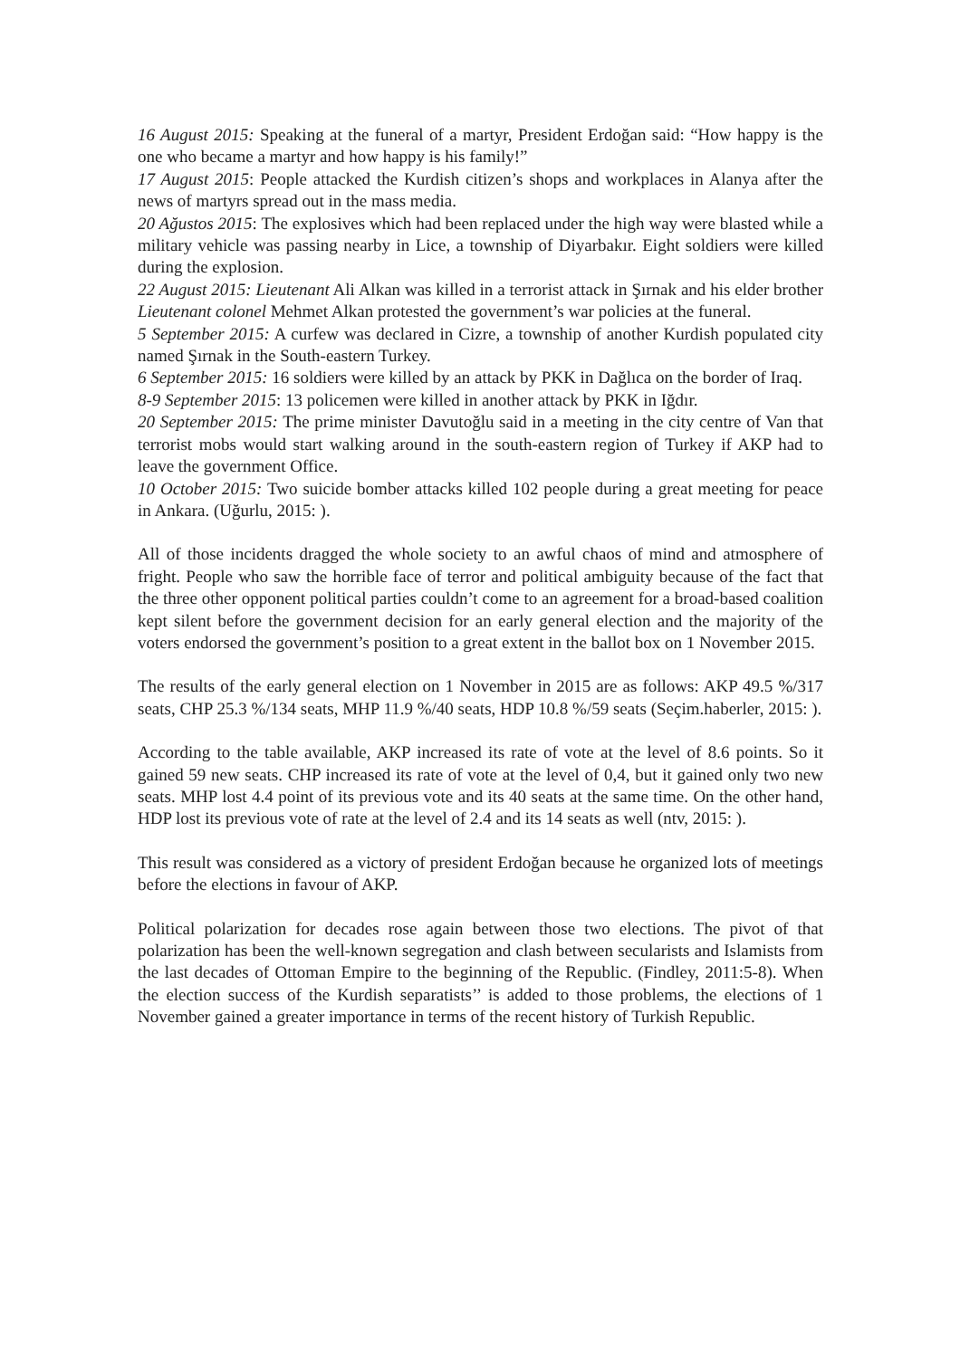16 August 2015: Speaking at the funeral of a martyr, President Erdoğan said: “How happy is the one who became a martyr and how happy is his family!”
17 August 2015: People attacked the Kurdish citizen’s shops and workplaces in Alanya after the news of martyrs spread out in the mass media.
20 Ağustos 2015: The explosives which had been replaced under the high way were blasted while a military vehicle was passing nearby in Lice, a township of Diyarbakır. Eight soldiers were killed during the explosion.
22 August 2015: Lieutenant Ali Alkan was killed in a terrorist attack in Şırnak and his elder brother Lieutenant colonel Mehmet Alkan protested the government’s war policies at the funeral.
5 September 2015: A curfew was declared in Cizre, a township of another Kurdish populated city named Şırnak in the South-eastern Turkey.
6 September 2015: 16 soldiers were killed by an attack by PKK in Dağlıca on the border of Iraq.
8-9 September 2015: 13 policemen were killed in another attack by PKK in Iğdır.
20 September 2015: The prime minister Davutoğlu said in a meeting in the city centre of Van that terrorist mobs would start walking around in the south-eastern region of Turkey if AKP had to leave the government Office.
10 October 2015: Two suicide bomber attacks killed 102 people during a great meeting for peace in Ankara. (Uğurlu, 2015: ).
All of those incidents dragged the whole society to an awful chaos of mind and atmosphere of fright. People who saw the horrible face of terror and political ambiguity because of the fact that the three other opponent political parties couldn’t come to an agreement for a broad-based coalition kept silent before the government decision for an early general election and the majority of the voters endorsed the government’s position to a great extent in the ballot box on 1 November 2015.
The results of the early general election on 1 November in 2015 are as follows: AKP 49.5 %/317 seats, CHP 25.3 %/134 seats, MHP 11.9 %/40 seats, HDP 10.8 %/59 seats (Seçim.haberler, 2015: ).
According to the table available, AKP increased its rate of vote at the level of 8.6 points. So it gained 59 new seats. CHP increased its rate of vote at the level of 0,4, but it gained only two new seats. MHP lost 4.4 point of its previous vote and its 40 seats at the same time. On the other hand, HDP lost its previous vote of rate at the level of 2.4 and its 14 seats as well (ntv, 2015: ).
This result was considered as a victory of president Erdoğan because he organized lots of meetings before the elections in favour of AKP.
Political polarization for decades rose again between those two elections. The pivot of that polarization has been the well-known segregation and clash between secularists and Islamists from the last decades of Ottoman Empire to the beginning of the Republic. (Findley, 2011:5-8). When the election success of the Kurdish separatists’’ is added to those problems, the elections of 1 November gained a greater importance in terms of the recent history of Turkish Republic.